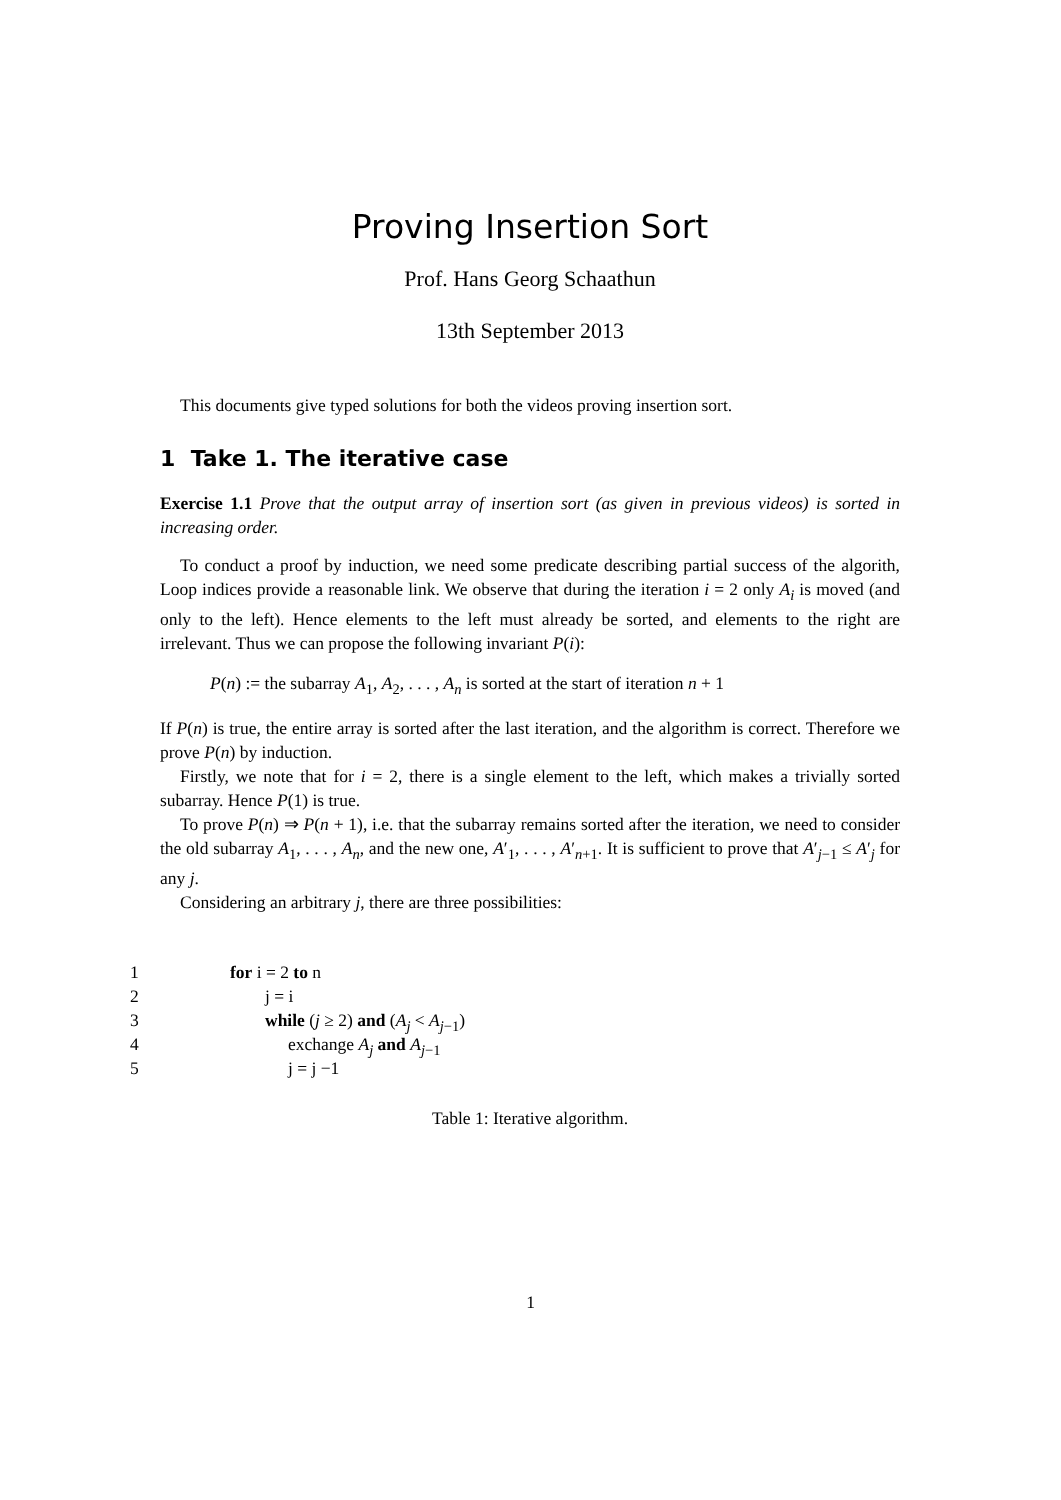Proving Insertion Sort
Prof. Hans Georg Schaathun
13th September 2013
This documents give typed solutions for both the videos proving insertion sort.
1 Take 1. The iterative case
Exercise 1.1 Prove that the output array of insertion sort (as given in previous videos) is sorted in increasing order.
To conduct a proof by induction, we need some predicate describing partial success of the algorith, Loop indices provide a reasonable link. We observe that during the iteration i = 2 only A<sub>i</sub> is moved (and only to the left). Hence elements to the left must already be sorted, and elements to the right are irrelevant. Thus we can propose the following invariant P(i):
P(n) := the subarray A<sub>1</sub>, A<sub>2</sub>, . . . , A<sub>n</sub> is sorted at the start of iteration n + 1
If P(n) is true, the entire array is sorted after the last iteration, and the algorithm is correct. Therefore we prove P(n) by induction.
Firstly, we note that for i = 2, there is a single element to the left, which makes a trivially sorted subarray. Hence P(1) is true.
To prove P(n) ⇒ P(n + 1), i.e. that the subarray remains sorted after the iteration, we need to consider the old subarray A<sub>1</sub>, . . . , A<sub>n</sub>, and the new one, A′<sub>1</sub>, . . . , A′<sub>n+1</sub>. It is sufficient to prove that A′<sub>j−1</sub> ≤ A′<sub>j</sub> for any j.
Considering an arbitrary j, there are three possibilities:
1 for i = 2 to n
2 j = i
3 while (j ≥ 2) and (A<sub>j</sub> < A<sub>j−1</sub>)
4 exchange A<sub>j</sub> and A<sub>j−1</sub>
5 j = j −1
Table 1: Iterative algorithm.
1